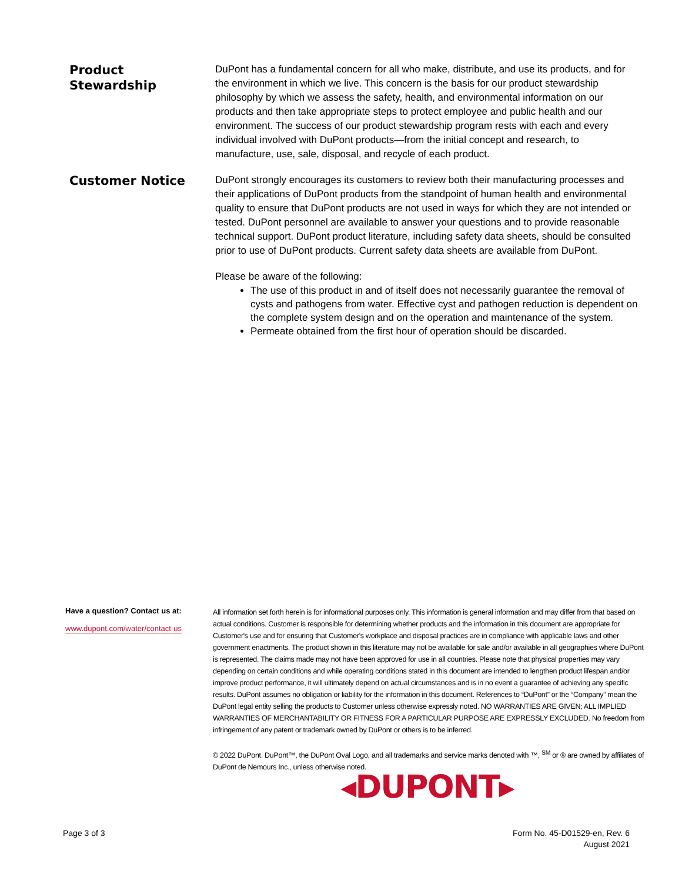Product
Stewardship
DuPont has a fundamental concern for all who make, distribute, and use its products, and for the environment in which we live. This concern is the basis for our product stewardship philosophy by which we assess the safety, health, and environmental information on our products and then take appropriate steps to protect employee and public health and our environment. The success of our product stewardship program rests with each and every individual involved with DuPont products—from the initial concept and research, to manufacture, use, sale, disposal, and recycle of each product.
Customer Notice
DuPont strongly encourages its customers to review both their manufacturing processes and their applications of DuPont products from the standpoint of human health and environmental quality to ensure that DuPont products are not used in ways for which they are not intended or tested. DuPont personnel are available to answer your questions and to provide reasonable technical support. DuPont product literature, including safety data sheets, should be consulted prior to use of DuPont products. Current safety data sheets are available from DuPont.
Please be aware of the following:
The use of this product in and of itself does not necessarily guarantee the removal of cysts and pathogens from water. Effective cyst and pathogen reduction is dependent on the complete system design and on the operation and maintenance of the system.
Permeate obtained from the first hour of operation should be discarded.
Have a question? Contact us at:
www.dupont.com/water/contact-us
All information set forth herein is for informational purposes only. This information is general information and may differ from that based on actual conditions. Customer is responsible for determining whether products and the information in this document are appropriate for Customer's use and for ensuring that Customer's workplace and disposal practices are in compliance with applicable laws and other government enactments. The product shown in this literature may not be available for sale and/or available in all geographies where DuPont is represented. The claims made may not have been approved for use in all countries. Please note that physical properties may vary depending on certain conditions and while operating conditions stated in this document are intended to lengthen product lifespan and/or improve product performance, it will ultimately depend on actual circumstances and is in no event a guarantee of achieving any specific results. DuPont assumes no obligation or liability for the information in this document. References to “DuPont” or the “Company” mean the DuPont legal entity selling the products to Customer unless otherwise expressly noted. NO WARRANTIES ARE GIVEN; ALL IMPLIED WARRANTIES OF MERCHANTABILITY OR FITNESS FOR A PARTICULAR PURPOSE ARE EXPRESSLY EXCLUDED. No freedom from infringement of any patent or trademark owned by DuPont or others is to be inferred.
© 2022 DuPont. DuPont™, the DuPont Oval Logo, and all trademarks and service marks denoted with ™, <sup>SM</sup> or ® are owned by affiliates of DuPont de Nemours Inc., unless otherwise noted.
◂DUPONT▸
Page 3 of 3 Form No. 45-D01529-en, Rev. 6
August 2021